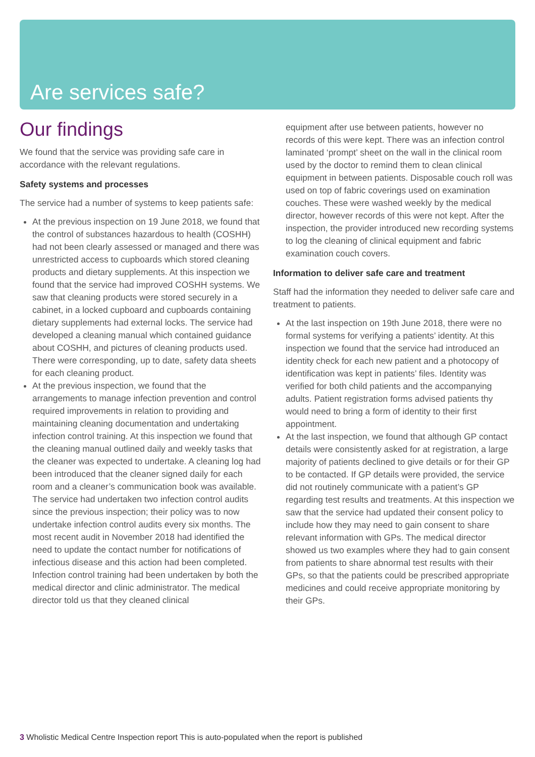Are services safe?
Our findings
We found that the service was providing safe care in accordance with the relevant regulations.
Safety systems and processes
The service had a number of systems to keep patients safe:
At the previous inspection on 19 June 2018, we found that the control of substances hazardous to health (COSHH) had not been clearly assessed or managed and there was unrestricted access to cupboards which stored cleaning products and dietary supplements. At this inspection we found that the service had improved COSHH systems. We saw that cleaning products were stored securely in a cabinet, in a locked cupboard and cupboards containing dietary supplements had external locks. The service had developed a cleaning manual which contained guidance about COSHH, and pictures of cleaning products used. There were corresponding, up to date, safety data sheets for each cleaning product.
At the previous inspection, we found that the arrangements to manage infection prevention and control required improvements in relation to providing and maintaining cleaning documentation and undertaking infection control training. At this inspection we found that the cleaning manual outlined daily and weekly tasks that the cleaner was expected to undertake. A cleaning log had been introduced that the cleaner signed daily for each room and a cleaner’s communication book was available. The service had undertaken two infection control audits since the previous inspection; their policy was to now undertake infection control audits every six months. The most recent audit in November 2018 had identified the need to update the contact number for notifications of infectious disease and this action had been completed. Infection control training had been undertaken by both the medical director and clinic administrator. The medical director told us that they cleaned clinical
equipment after use between patients, however no records of this were kept. There was an infection control laminated ‘prompt’ sheet on the wall in the clinical room used by the doctor to remind them to clean clinical equipment in between patients. Disposable couch roll was used on top of fabric coverings used on examination couches. These were washed weekly by the medical director, however records of this were not kept. After the inspection, the provider introduced new recording systems to log the cleaning of clinical equipment and fabric examination couch covers.
Information to deliver safe care and treatment
Staff had the information they needed to deliver safe care and treatment to patients.
At the last inspection on 19th June 2018, there were no formal systems for verifying a patients’ identity. At this inspection we found that the service had introduced an identity check for each new patient and a photocopy of identification was kept in patients’ files. Identity was verified for both child patients and the accompanying adults. Patient registration forms advised patients thy would need to bring a form of identity to their first appointment.
At the last inspection, we found that although GP contact details were consistently asked for at registration, a large majority of patients declined to give details or for their GP to be contacted. If GP details were provided, the service did not routinely communicate with a patient’s GP regarding test results and treatments. At this inspection we saw that the service had updated their consent policy to include how they may need to gain consent to share relevant information with GPs. The medical director showed us two examples where they had to gain consent from patients to share abnormal test results with their GPs, so that the patients could be prescribed appropriate medicines and could receive appropriate monitoring by their GPs.
3 Wholistic Medical Centre Inspection report This is auto-populated when the report is published